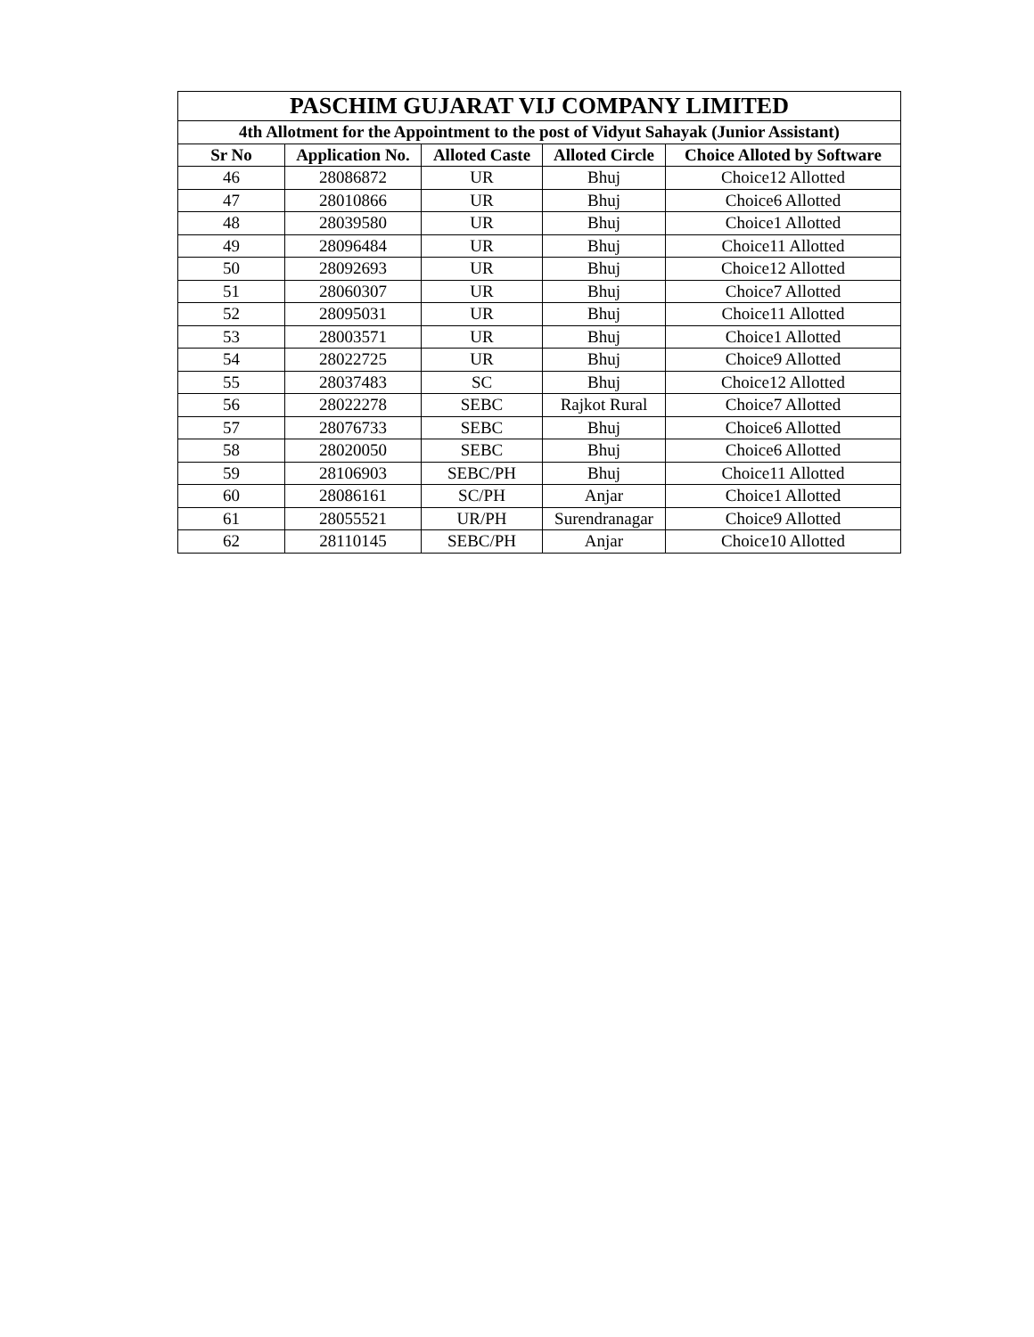| PASCHIM GUJARAT VIJ COMPANY LIMITED | | | | |
| --- | --- | --- | --- | --- |
| 4th Allotment for the Appointment to the post of Vidyut Sahayak (Junior Assistant) | | | | |
| Sr No | Application No. | Alloted Caste | Alloted Circle | Choice Alloted by Software |
| 46 | 28086872 | UR | Bhuj | Choice12 Allotted |
| 47 | 28010866 | UR | Bhuj | Choice6 Allotted |
| 48 | 28039580 | UR | Bhuj | Choice1 Allotted |
| 49 | 28096484 | UR | Bhuj | Choice11 Allotted |
| 50 | 28092693 | UR | Bhuj | Choice12 Allotted |
| 51 | 28060307 | UR | Bhuj | Choice7 Allotted |
| 52 | 28095031 | UR | Bhuj | Choice11 Allotted |
| 53 | 28003571 | UR | Bhuj | Choice1 Allotted |
| 54 | 28022725 | UR | Bhuj | Choice9 Allotted |
| 55 | 28037483 | SC | Bhuj | Choice12 Allotted |
| 56 | 28022278 | SEBC | Rajkot Rural | Choice7 Allotted |
| 57 | 28076733 | SEBC | Bhuj | Choice6 Allotted |
| 58 | 28020050 | SEBC | Bhuj | Choice6 Allotted |
| 59 | 28106903 | SEBC/PH | Bhuj | Choice11 Allotted |
| 60 | 28086161 | SC/PH | Anjar | Choice1 Allotted |
| 61 | 28055521 | UR/PH | Surendranagar | Choice9 Allotted |
| 62 | 28110145 | SEBC/PH | Anjar | Choice10 Allotted |